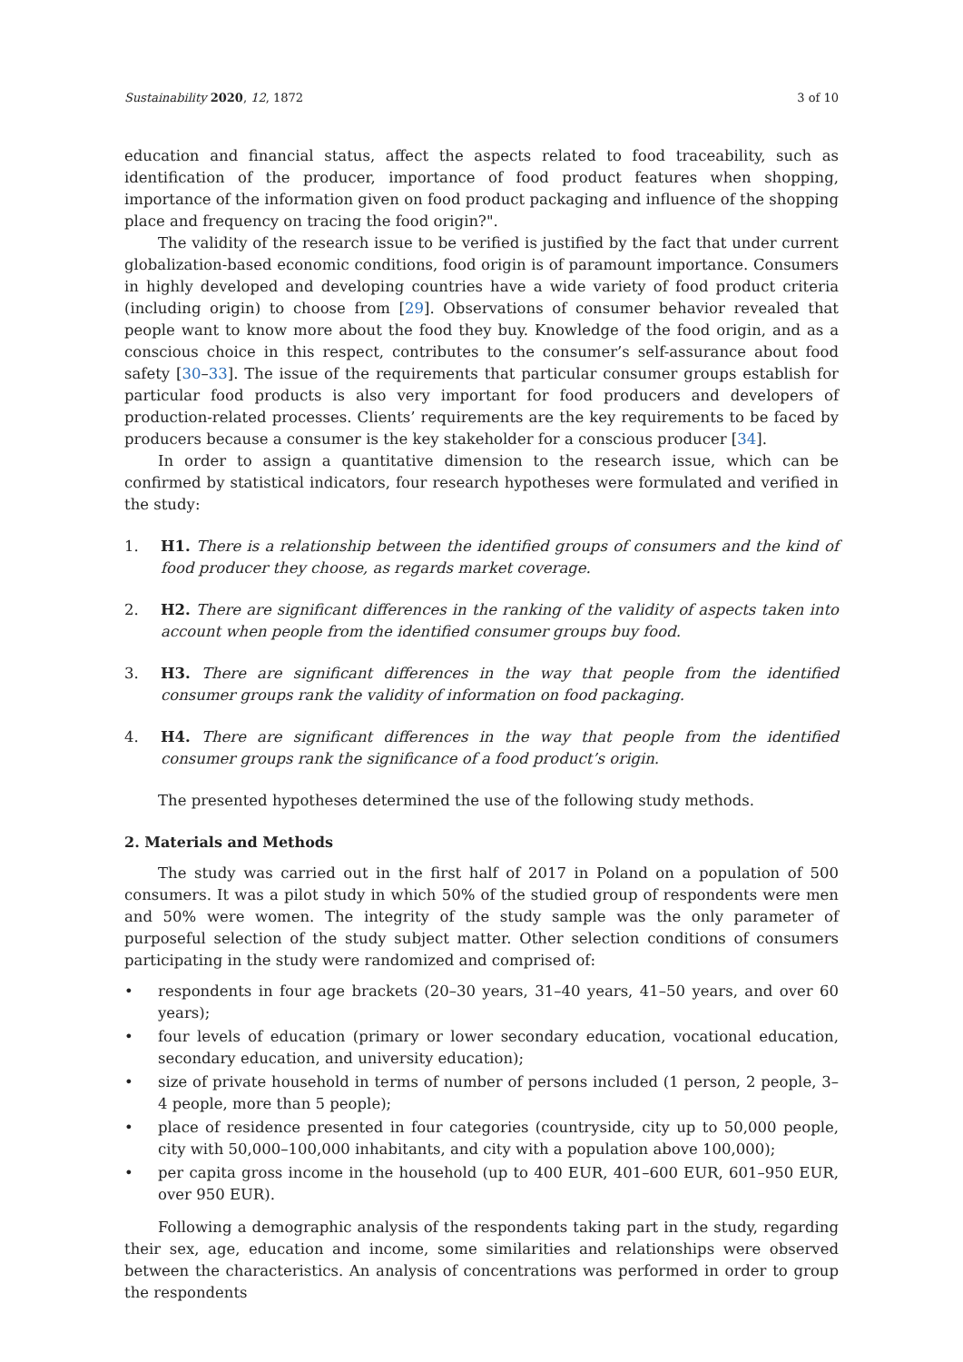Sustainability 2020, 12, 1872 3 of 10
education and financial status, affect the aspects related to food traceability, such as identification of the producer, importance of food product features when shopping, importance of the information given on food product packaging and influence of the shopping place and frequency on tracing the food origin?".
The validity of the research issue to be verified is justified by the fact that under current globalization-based economic conditions, food origin is of paramount importance. Consumers in highly developed and developing countries have a wide variety of food product criteria (including origin) to choose from [29]. Observations of consumer behavior revealed that people want to know more about the food they buy. Knowledge of the food origin, and as a conscious choice in this respect, contributes to the consumer’s self-assurance about food safety [30–33]. The issue of the requirements that particular consumer groups establish for particular food products is also very important for food producers and developers of production-related processes. Clients’ requirements are the key requirements to be faced by producers because a consumer is the key stakeholder for a conscious producer [34].
In order to assign a quantitative dimension to the research issue, which can be confirmed by statistical indicators, four research hypotheses were formulated and verified in the study:
1. H1. There is a relationship between the identified groups of consumers and the kind of food producer they choose, as regards market coverage.
2. H2. There are significant differences in the ranking of the validity of aspects taken into account when people from the identified consumer groups buy food.
3. H3. There are significant differences in the way that people from the identified consumer groups rank the validity of information on food packaging.
4. H4. There are significant differences in the way that people from the identified consumer groups rank the significance of a food product’s origin.
The presented hypotheses determined the use of the following study methods.
2. Materials and Methods
The study was carried out in the first half of 2017 in Poland on a population of 500 consumers. It was a pilot study in which 50% of the studied group of respondents were men and 50% were women. The integrity of the study sample was the only parameter of purposeful selection of the study subject matter. Other selection conditions of consumers participating in the study were randomized and comprised of:
• respondents in four age brackets (20–30 years, 31–40 years, 41–50 years, and over 60 years);
• four levels of education (primary or lower secondary education, vocational education, secondary education, and university education);
• size of private household in terms of number of persons included (1 person, 2 people, 3–4 people, more than 5 people);
• place of residence presented in four categories (countryside, city up to 50,000 people, city with 50,000–100,000 inhabitants, and city with a population above 100,000);
• per capita gross income in the household (up to 400 EUR, 401–600 EUR, 601–950 EUR, over 950 EUR).
Following a demographic analysis of the respondents taking part in the study, regarding their sex, age, education and income, some similarities and relationships were observed between the characteristics. An analysis of concentrations was performed in order to group the respondents